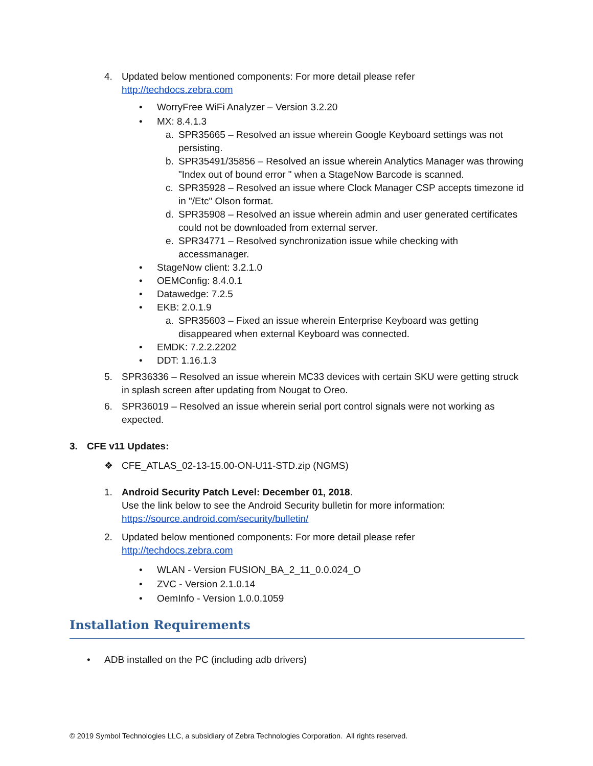4. Updated below mentioned components: For more detail please refer
http://techdocs.zebra.com
• WorryFree WiFi Analyzer – Version 3.2.20
• MX: 8.4.1.3
a. SPR35665 – Resolved an issue wherein Google Keyboard settings was not persisting.
b. SPR35491/35856 – Resolved an issue wherein Analytics Manager was throwing "Index out of bound error " when a StageNow Barcode is scanned.
c. SPR35928 – Resolved an issue where Clock Manager CSP accepts timezone id in "/Etc" Olson format.
d. SPR35908 – Resolved an issue wherein admin and user generated certificates could not be downloaded from external server.
e. SPR34771 – Resolved synchronization issue while checking with accessmanager.
• StageNow client: 3.2.1.0
• OEMConfig: 8.4.0.1
• Datawedge: 7.2.5
• EKB: 2.0.1.9
a. SPR35603 – Fixed an issue wherein Enterprise Keyboard was getting disappeared when external Keyboard was connected.
• EMDK: 7.2.2.2202
• DDT: 1.16.1.3
5. SPR36336 – Resolved an issue wherein MC33 devices with certain SKU were getting struck in splash screen after updating from Nougat to Oreo.
6. SPR36019 – Resolved an issue wherein serial port control signals were not working as expected.
3. CFE v11 Updates:
❖ CFE_ATLAS_02-13-15.00-ON-U11-STD.zip (NGMS)
1. Android Security Patch Level: December 01, 2018.
Use the link below to see the Android Security bulletin for more information:
https://source.android.com/security/bulletin/
2. Updated below mentioned components: For more detail please refer
http://techdocs.zebra.com
• WLAN - Version FUSION_BA_2_11_0.0.024_O
• ZVC - Version 2.1.0.14
• OemInfo - Version 1.0.0.1059
Installation Requirements
• ADB installed on the PC (including adb drivers)
© 2019 Symbol Technologies LLC, a subsidiary of Zebra Technologies Corporation. All rights reserved.